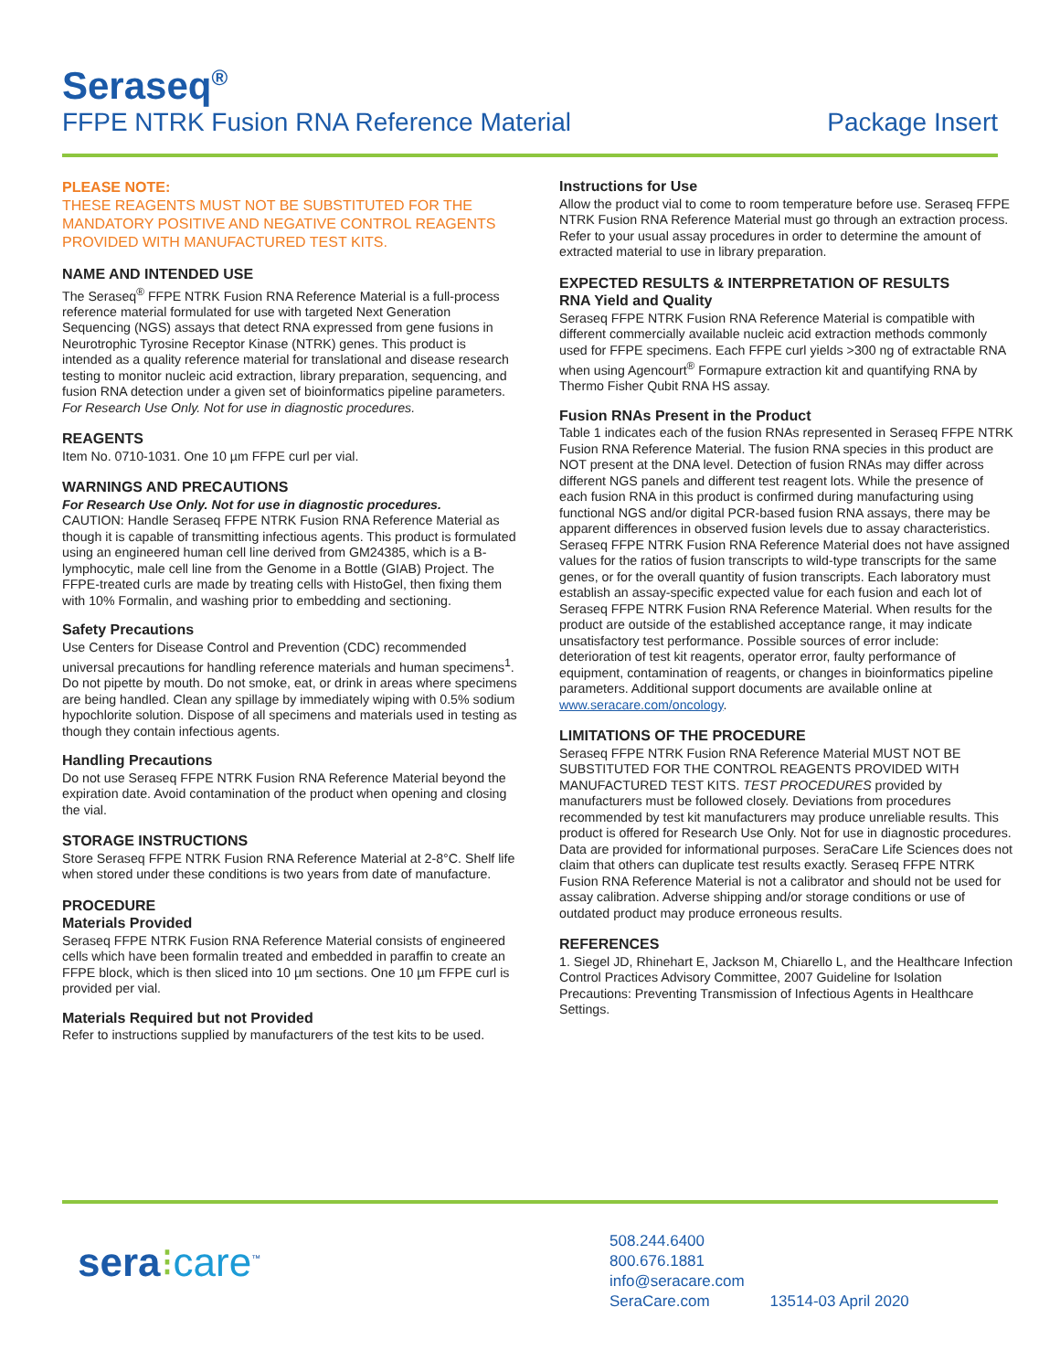Seraseq<sup>®</sup>
FFPE NTRK Fusion RNA Reference Material Package Insert
PLEASE NOTE:
THESE REAGENTS MUST NOT BE SUBSTITUTED FOR THE MANDATORY POSITIVE AND NEGATIVE CONTROL REAGENTS PROVIDED WITH MANUFACTURED TEST KITS.
NAME AND INTENDED USE
The Seraseq<sup>®</sup> FFPE NTRK Fusion RNA Reference Material is a full-process reference material formulated for use with targeted Next Generation Sequencing (NGS) assays that detect RNA expressed from gene fusions in Neurotrophic Tyrosine Receptor Kinase (NTRK) genes. This product is intended as a quality reference material for translational and disease research testing to monitor nucleic acid extraction, library preparation, sequencing, and fusion RNA detection under a given set of bioinformatics pipeline parameters. For Research Use Only. Not for use in diagnostic procedures.
REAGENTS
Item No. 0710-1031. One 10 µm FFPE curl per vial.
WARNINGS AND PRECAUTIONS
For Research Use Only. Not for use in diagnostic procedures.
CAUTION: Handle Seraseq FFPE NTRK Fusion RNA Reference Material as though it is capable of transmitting infectious agents. This product is formulated using an engineered human cell line derived from GM24385, which is a B-lymphocytic, male cell line from the Genome in a Bottle (GIAB) Project. The FFPE-treated curls are made by treating cells with HistoGel, then fixing them with 10% Formalin, and washing prior to embedding and sectioning.
Safety Precautions
Use Centers for Disease Control and Prevention (CDC) recommended universal precautions for handling reference materials and human specimens<sup>1</sup>. Do not pipette by mouth. Do not smoke, eat, or drink in areas where specimens are being handled. Clean any spillage by immediately wiping with 0.5% sodium hypochlorite solution. Dispose of all specimens and materials used in testing as though they contain infectious agents.
Handling Precautions
Do not use Seraseq FFPE NTRK Fusion RNA Reference Material beyond the expiration date. Avoid contamination of the product when opening and closing the vial.
STORAGE INSTRUCTIONS
Store Seraseq FFPE NTRK Fusion RNA Reference Material at 2-8°C. Shelf life when stored under these conditions is two years from date of manufacture.
PROCEDURE
Materials Provided
Seraseq FFPE NTRK Fusion RNA Reference Material consists of engineered cells which have been formalin treated and embedded in paraffin to create an FFPE block, which is then sliced into 10 µm sections. One 10 µm FFPE curl is provided per vial.
Materials Required but not Provided
Refer to instructions supplied by manufacturers of the test kits to be used.
Instructions for Use
Allow the product vial to come to room temperature before use. Seraseq FFPE NTRK Fusion RNA Reference Material must go through an extraction process. Refer to your usual assay procedures in order to determine the amount of extracted material to use in library preparation.
EXPECTED RESULTS & INTERPRETATION OF RESULTS
RNA Yield and Quality
Seraseq FFPE NTRK Fusion RNA Reference Material is compatible with different commercially available nucleic acid extraction methods commonly used for FFPE specimens. Each FFPE curl yields >300 ng of extractable RNA when using Agencourt<sup>®</sup> Formapure extraction kit and quantifying RNA by Thermo Fisher Qubit RNA HS assay.
Fusion RNAs Present in the Product
Table 1 indicates each of the fusion RNAs represented in Seraseq FFPE NTRK Fusion RNA Reference Material. The fusion RNA species in this product are NOT present at the DNA level. Detection of fusion RNAs may differ across different NGS panels and different test reagent lots. While the presence of each fusion RNA in this product is confirmed during manufacturing using functional NGS and/or digital PCR-based fusion RNA assays, there may be apparent differences in observed fusion levels due to assay characteristics. Seraseq FFPE NTRK Fusion RNA Reference Material does not have assigned values for the ratios of fusion transcripts to wild-type transcripts for the same genes, or for the overall quantity of fusion transcripts. Each laboratory must establish an assay-specific expected value for each fusion and each lot of Seraseq FFPE NTRK Fusion RNA Reference Material. When results for the product are outside of the established acceptance range, it may indicate unsatisfactory test performance. Possible sources of error include: deterioration of test kit reagents, operator error, faulty performance of equipment, contamination of reagents, or changes in bioinformatics pipeline parameters. Additional support documents are available online at www.seracare.com/oncology.
LIMITATIONS OF THE PROCEDURE
Seraseq FFPE NTRK Fusion RNA Reference Material MUST NOT BE SUBSTITUTED FOR THE CONTROL REAGENTS PROVIDED WITH MANUFACTURED TEST KITS. TEST PROCEDURES provided by manufacturers must be followed closely. Deviations from procedures recommended by test kit manufacturers may produce unreliable results. This product is offered for Research Use Only. Not for use in diagnostic procedures. Data are provided for informational purposes. SeraCare Life Sciences does not claim that others can duplicate test results exactly. Seraseq FFPE NTRK Fusion RNA Reference Material is not a calibrator and should not be used for assay calibration. Adverse shipping and/or storage conditions or use of outdated product may produce erroneous results.
REFERENCES
1. Siegel JD, Rhinehart E, Jackson M, Chiarello L, and the Healthcare Infection Control Practices Advisory Committee, 2007 Guideline for Isolation Precautions: Preventing Transmission of Infectious Agents in Healthcare Settings.
sera⁝care<sup>™</sup>
508.244.6400
800.676.1881
info@seracare.com
SeraCare.com 13514-03 April 2020